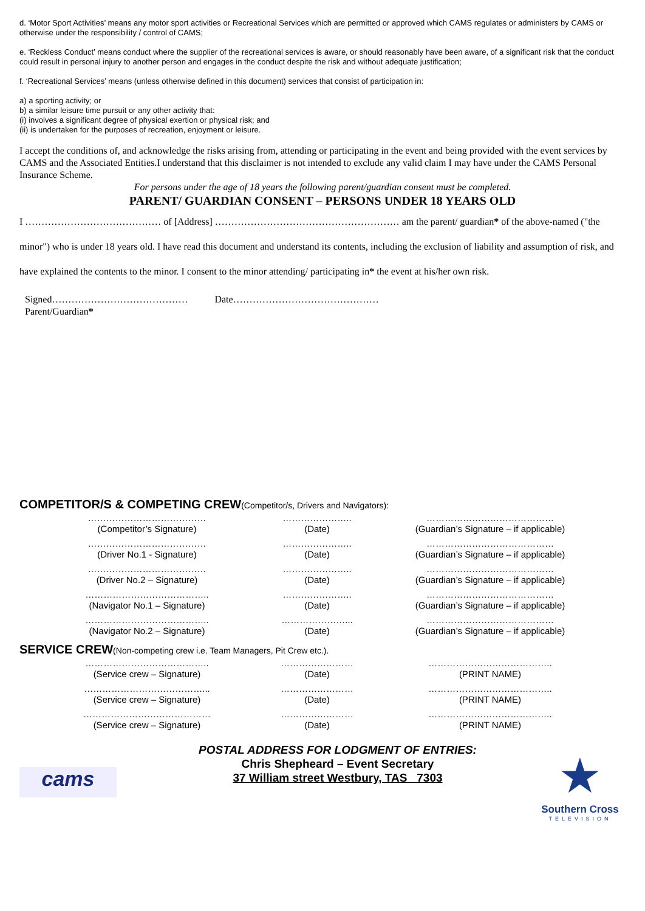d. ‘Motor Sport Activities’ means any motor sport activities or Recreational Services which are permitted or approved which CAMS regulates or administers by CAMS or otherwise under the responsibility / control of CAMS;
e. ‘Reckless Conduct’ means conduct where the supplier of the recreational services is aware, or should reasonably have been aware, of a significant risk that the conduct could result in personal injury to another person and engages in the conduct despite the risk and without adequate justification;
f. ‘Recreational Services’ means (unless otherwise defined in this document) services that consist of participation in:
a) a sporting activity; or
b) a similar leisure time pursuit or any other activity that:
(i) involves a significant degree of physical exertion or physical risk; and
(ii) is undertaken for the purposes of recreation, enjoyment or leisure.
I accept the conditions of, and acknowledge the risks arising from, attending or participating in the event and being provided with the event services by CAMS and the Associated Entities.I understand that this disclaimer is not intended to exclude any valid claim I may have under the CAMS Personal Insurance Scheme.
For persons under the age of 18 years the following parent/guardian consent must be completed.
PARENT/ GUARDIAN CONSENT – PERSONS UNDER 18 YEARS OLD
I …………………………………… of [Address] ………………………………………………… am the parent/ guardian* of the above-named ("the minor") who is under 18 years old. I have read this document and understand its contents, including the exclusion of liability and assumption of risk, and have explained the contents to the minor. I consent to the minor attending/ participating in* the event at his/her own risk.
Signed…………………………………… Date………………………………………
Parent/Guardian*
COMPETITOR/S & COMPETING CREW(Competitor/s, Drivers and Navigators):
| ………………………………… (Competitor’s Signature) | ………………….. (Date) | …………………………………… (Guardian’s Signature – if applicable) |
| ………………………………… (Driver No.1 - Signature) | ………………….. (Date) | …………………………………… (Guardian’s Signature – if applicable) |
| ………………………………… (Driver No.2 – Signature) | ………………….. (Date) | …………………………………… (Guardian’s Signature – if applicable) |
| ………………………………….. (Navigator No.1 – Signature) | ………………….. (Date) | …………………………………… (Guardian’s Signature – if applicable) |
| ………………………………….. (Navigator No.2 – Signature) | …………………... (Date) | …………………………………… (Guardian’s Signature – if applicable) |
SERVICE CREW(Non-competing crew i.e. Team Managers, Pit Crew etc.).
| ………………………………….. (Service crew – Signature) | …………………… (Date) | ………………………………….. (PRINT NAME) |
| …………………………………... (Service crew – Signature) | …………………… (Date) | ………………………………….. (PRINT NAME) |
| …………………………………… (Service crew – Signature) | …………………… (Date) | ………………………………….. (PRINT NAME) |
cams
POSTAL ADDRESS FOR LODGMENT OF ENTRIES:
Chris Shepheard – Event Secretary
37 William street Westbury, TAS 7303
★
Southern Cross
TELEVISION